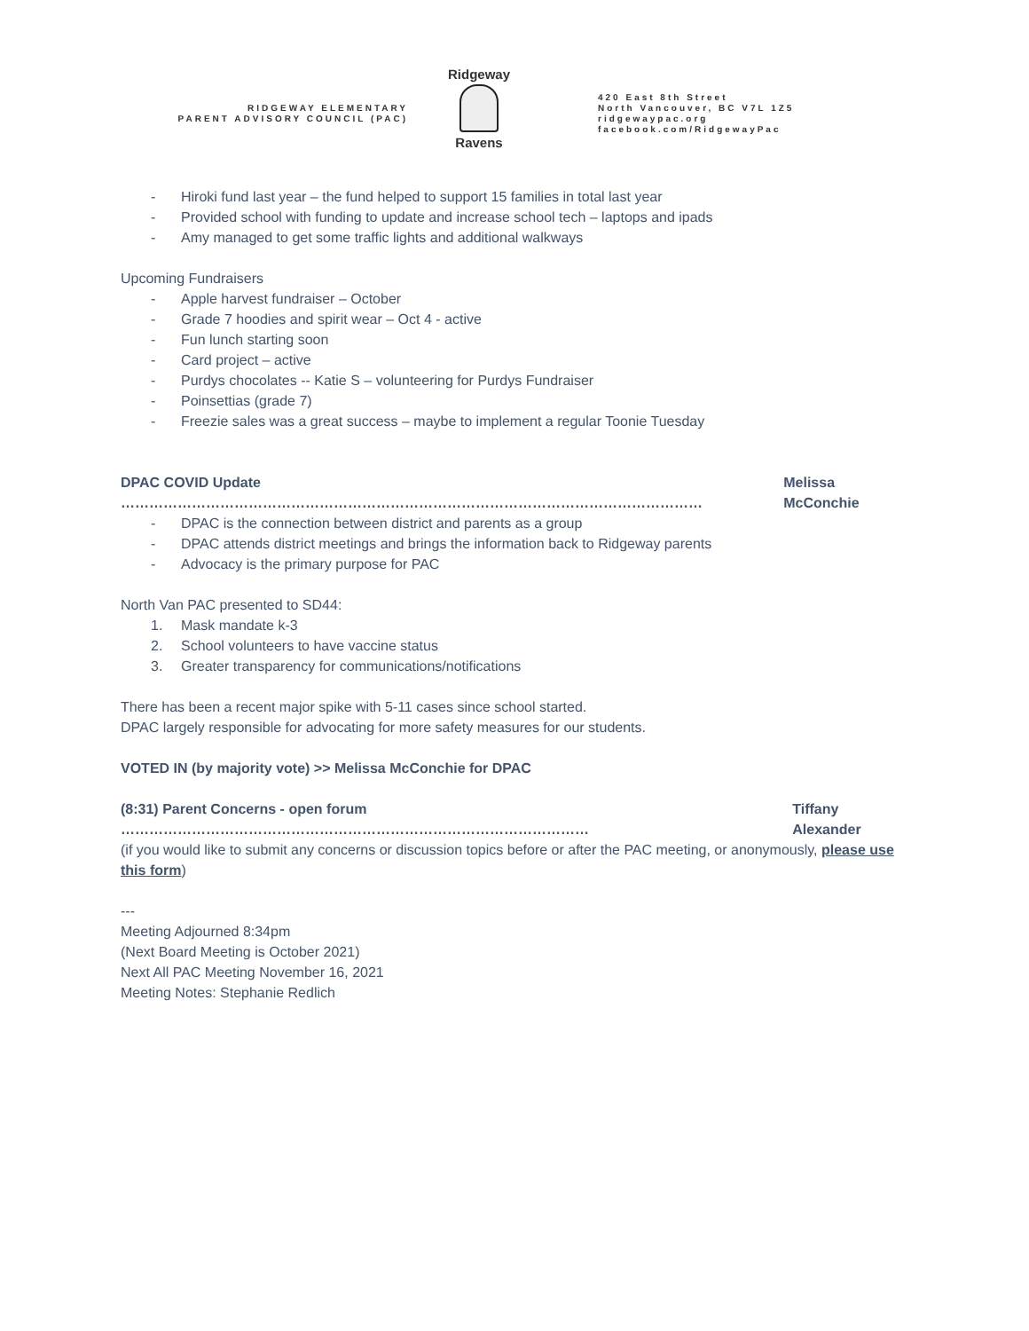RIDGEWAY ELEMENTARY
PARENT ADVISORY COUNCIL (PAC)
Ridgeway
Ravens
420 East 8th Street
North Vancouver, BC V7L 1Z5
ridgewaypac.org
facebook.com/RidgewayPac
- Hiroki fund last year – the fund helped to support 15 families in total last year
- Provided school with funding to update and increase school tech – laptops and ipads
- Amy managed to get some traffic lights and additional walkways
Upcoming Fundraisers
- Apple harvest fundraiser – October
- Grade 7 hoodies and spirit wear – Oct 4 - active
- Fun lunch starting soon
- Card project – active
- Purdys chocolates -- Katie S – volunteering for Purdys Fundraiser
- Poinsettias (grade 7)
- Freezie sales was a great success – maybe to implement a regular Toonie Tuesday
DPAC COVID Update …………………………………………………………………………………………………………… Melissa McConchie
- DPAC is the connection between district and parents as a group
- DPAC attends district meetings and brings the information back to Ridgeway parents
- Advocacy is the primary purpose for PAC
North Van PAC presented to SD44:
1. Mask mandate k-3
2. School volunteers to have vaccine status
3. Greater transparency for communications/notifications
There has been a recent major spike with 5-11 cases since school started.
DPAC largely responsible for advocating for more safety measures for our students.
VOTED IN (by majority vote) >> Melissa McConchie for DPAC
(8:31) Parent Concerns - open forum ……………………………………………………………………………………… Tiffany Alexander
(if you would like to submit any concerns or discussion topics before or after the PAC meeting, or anonymously, please use this form)
---
Meeting Adjourned 8:34pm
(Next Board Meeting is October 2021)
Next All PAC Meeting November 16, 2021
Meeting Notes: Stephanie Redlich